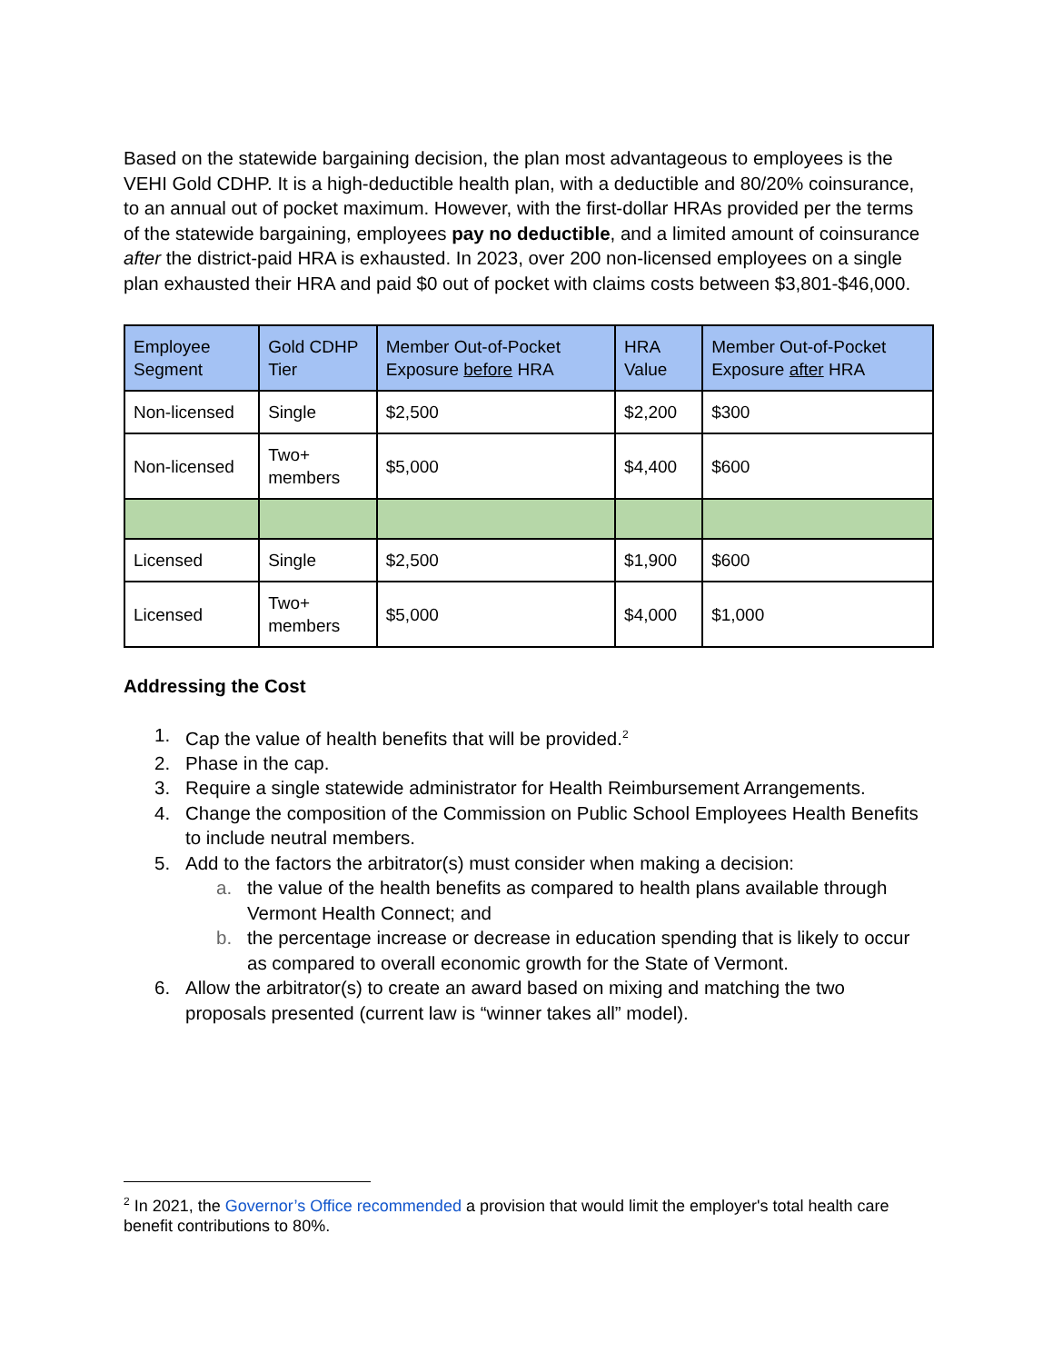Based on the statewide bargaining decision, the plan most advantageous to employees is the VEHI Gold CDHP. It is a high-deductible health plan, with a deductible and 80/20% coinsurance, to an annual out of pocket maximum. However, with the first-dollar HRAs provided per the terms of the statewide bargaining, employees pay no deductible, and a limited amount of coinsurance after the district-paid HRA is exhausted. In 2023, over 200 non-licensed employees on a single plan exhausted their HRA and paid $0 out of pocket with claims costs between $3,801-$46,000.
| Employee Segment | Gold CDHP Tier | Member Out-of-Pocket Exposure before HRA | HRA Value | Member Out-of-Pocket Exposure after HRA |
| --- | --- | --- | --- | --- |
| Non-licensed | Single | $2,500 | $2,200 | $300 |
| Non-licensed | Two+ members | $5,000 | $4,400 | $600 |
| Licensed | Single | $2,500 | $1,900 | $600 |
| Licensed | Two+ members | $5,000 | $4,000 | $1,000 |
Addressing the Cost
1. Cap the value of health benefits that will be provided.<sup>2</sup>
2. Phase in the cap.
3. Require a single statewide administrator for Health Reimbursement Arrangements.
4. Change the composition of the Commission on Public School Employees Health Benefits to include neutral members.
5. Add to the factors the arbitrator(s) must consider when making a decision:
a. the value of the health benefits as compared to health plans available through Vermont Health Connect; and
b. the percentage increase or decrease in education spending that is likely to occur as compared to overall economic growth for the State of Vermont.
6. Allow the arbitrator(s) to create an award based on mixing and matching the two proposals presented (current law is “winner takes all” model).
<sup>2</sup> In 2021, the Governor’s Office recommended a provision that would limit the employer's total health care benefit contributions to 80%.